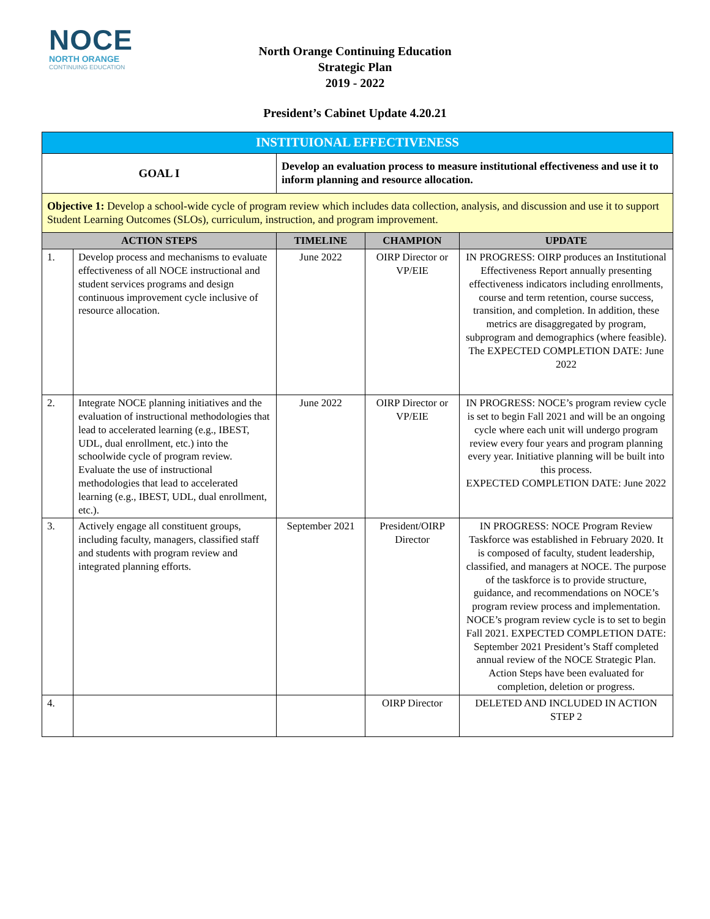NOCE
NORTH ORANGE
CONTINUING EDUCATION
North Orange Continuing Education
Strategic Plan
2019 - 2022
President’s Cabinet Update 4.20.21
| INSTITUIONAL EFFECTIVENESS | | | | |
| GOAL I | | Develop an evaluation process to measure institutional effectiveness and use it to inform planning and resource allocation. | | |
| Objective 1: Develop a school-wide cycle of program review which includes data collection, analysis, and discussion and use it to support Student Learning Outcomes (SLOs), curriculum, instruction, and program improvement. | | | | |
| ACTION STEPS | | TIMELINE | CHAMPION | UPDATE |
| 1. | Develop process and mechanisms to evaluate effectiveness of all NOCE instructional and student services programs and design continuous improvement cycle inclusive of resource allocation. | June 2022 | OIRP Director or VP/EIE | IN PROGRESS: OIRP produces an Institutional Effectiveness Report annually presenting effectiveness indicators including enrollments, course and term retention, course success, transition, and completion. In addition, these metrics are disaggregated by program, subprogram and demographics (where feasible). The EXPECTED COMPLETION DATE: June 2022 |
| 2. | Integrate NOCE planning initiatives and the evaluation of instructional methodologies that lead to accelerated learning (e.g., IBEST, UDL, dual enrollment, etc.) into the schoolwide cycle of program review. Evaluate the use of instructional methodologies that lead to accelerated learning (e.g., IBEST, UDL, dual enrollment, etc.). | June 2022 | OIRP Director or VP/EIE | IN PROGRESS: NOCE’s program review cycle is set to begin Fall 2021 and will be an ongoing cycle where each unit will undergo program review every four years and program planning every year. Initiative planning will be built into this process. EXPECTED COMPLETION DATE: June 2022 |
| 3. | Actively engage all constituent groups, including faculty, managers, classified staff and students with program review and integrated planning efforts. | September 2021 | President/OIRP Director | IN PROGRESS: NOCE Program Review Taskforce was established in February 2020. It is composed of faculty, student leadership, classified, and managers at NOCE. The purpose of the taskforce is to provide structure, guidance, and recommendations on NOCE’s program review process and implementation. NOCE’s program review cycle is to set to begin Fall 2021. EXPECTED COMPLETION DATE: September 2021 President’s Staff completed annual review of the NOCE Strategic Plan. Action Steps have been evaluated for completion, deletion or progress. |
| 4. | | | OIRP Director | DELETED AND INCLUDED IN ACTION STEP 2 |